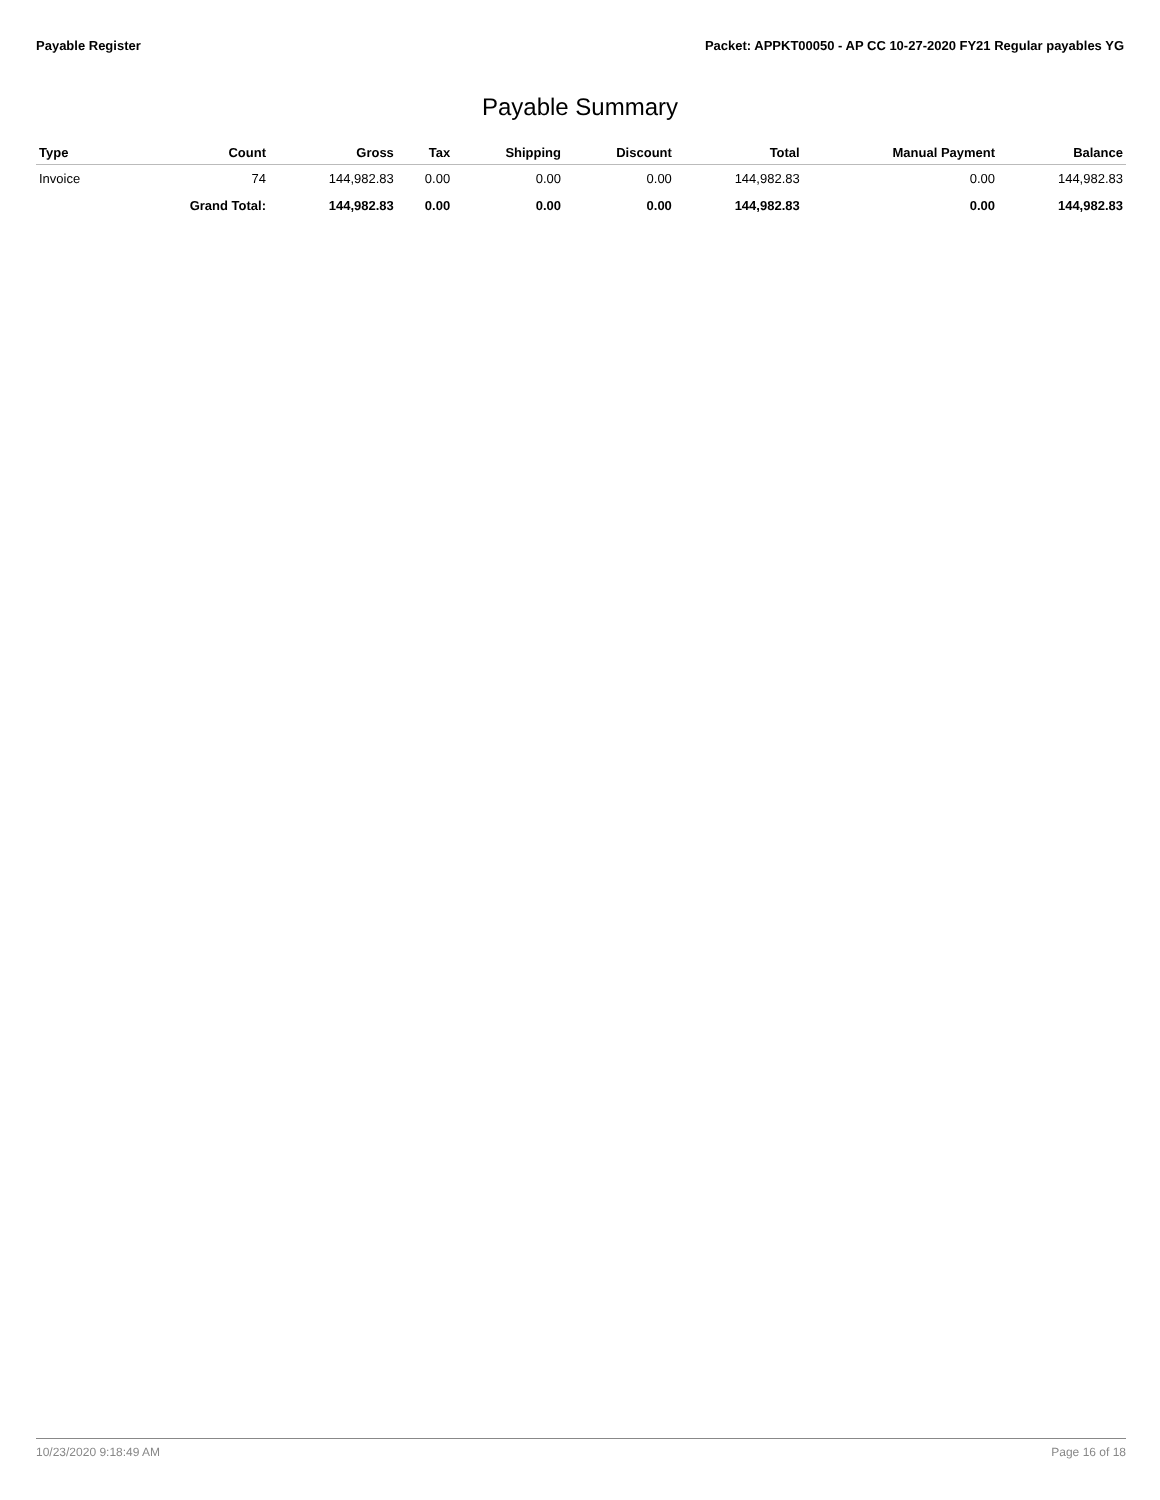Payable Register Packet: APPKT00050 - AP CC 10-27-2020 FY21 Regular payables YG
Payable Summary
| Type | Count | Gross | Tax | Shipping | Discount | Total | Manual Payment | Balance |
| --- | --- | --- | --- | --- | --- | --- | --- | --- |
| Invoice | 74 | 144,982.83 | 0.00 | 0.00 | 0.00 | 144,982.83 | 0.00 | 144,982.83 |
| | Grand Total: | 144,982.83 | 0.00 | 0.00 | 0.00 | 144,982.83 | 0.00 | 144,982.83 |
10/23/2020 9:18:49 AM Page 16 of 18